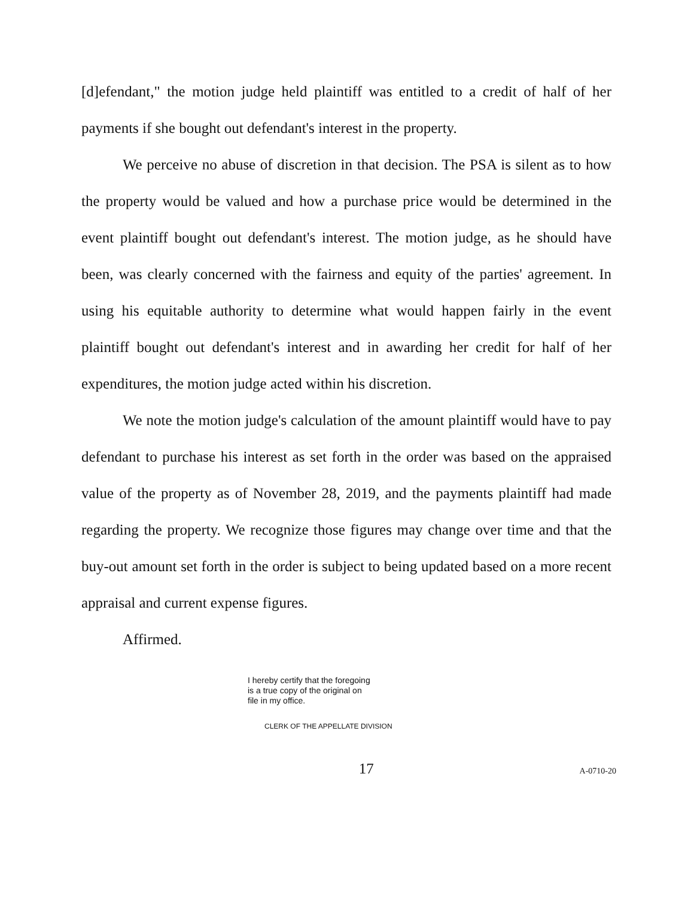[d]efendant," the motion judge held plaintiff was entitled to a credit of half of her payments if she bought out defendant's interest in the property.
We perceive no abuse of discretion in that decision. The PSA is silent as to how the property would be valued and how a purchase price would be determined in the event plaintiff bought out defendant's interest. The motion judge, as he should have been, was clearly concerned with the fairness and equity of the parties' agreement. In using his equitable authority to determine what would happen fairly in the event plaintiff bought out defendant's interest and in awarding her credit for half of her expenditures, the motion judge acted within his discretion.
We note the motion judge's calculation of the amount plaintiff would have to pay defendant to purchase his interest as set forth in the order was based on the appraised value of the property as of November 28, 2019, and the payments plaintiff had made regarding the property. We recognize those figures may change over time and that the buy-out amount set forth in the order is subject to being updated based on a more recent appraisal and current expense figures.
Affirmed.
I hereby certify that the foregoing
is a true copy of the original on
file in my office.
CLERK OF THE APPELLATE DIVISION
17
A-0710-20